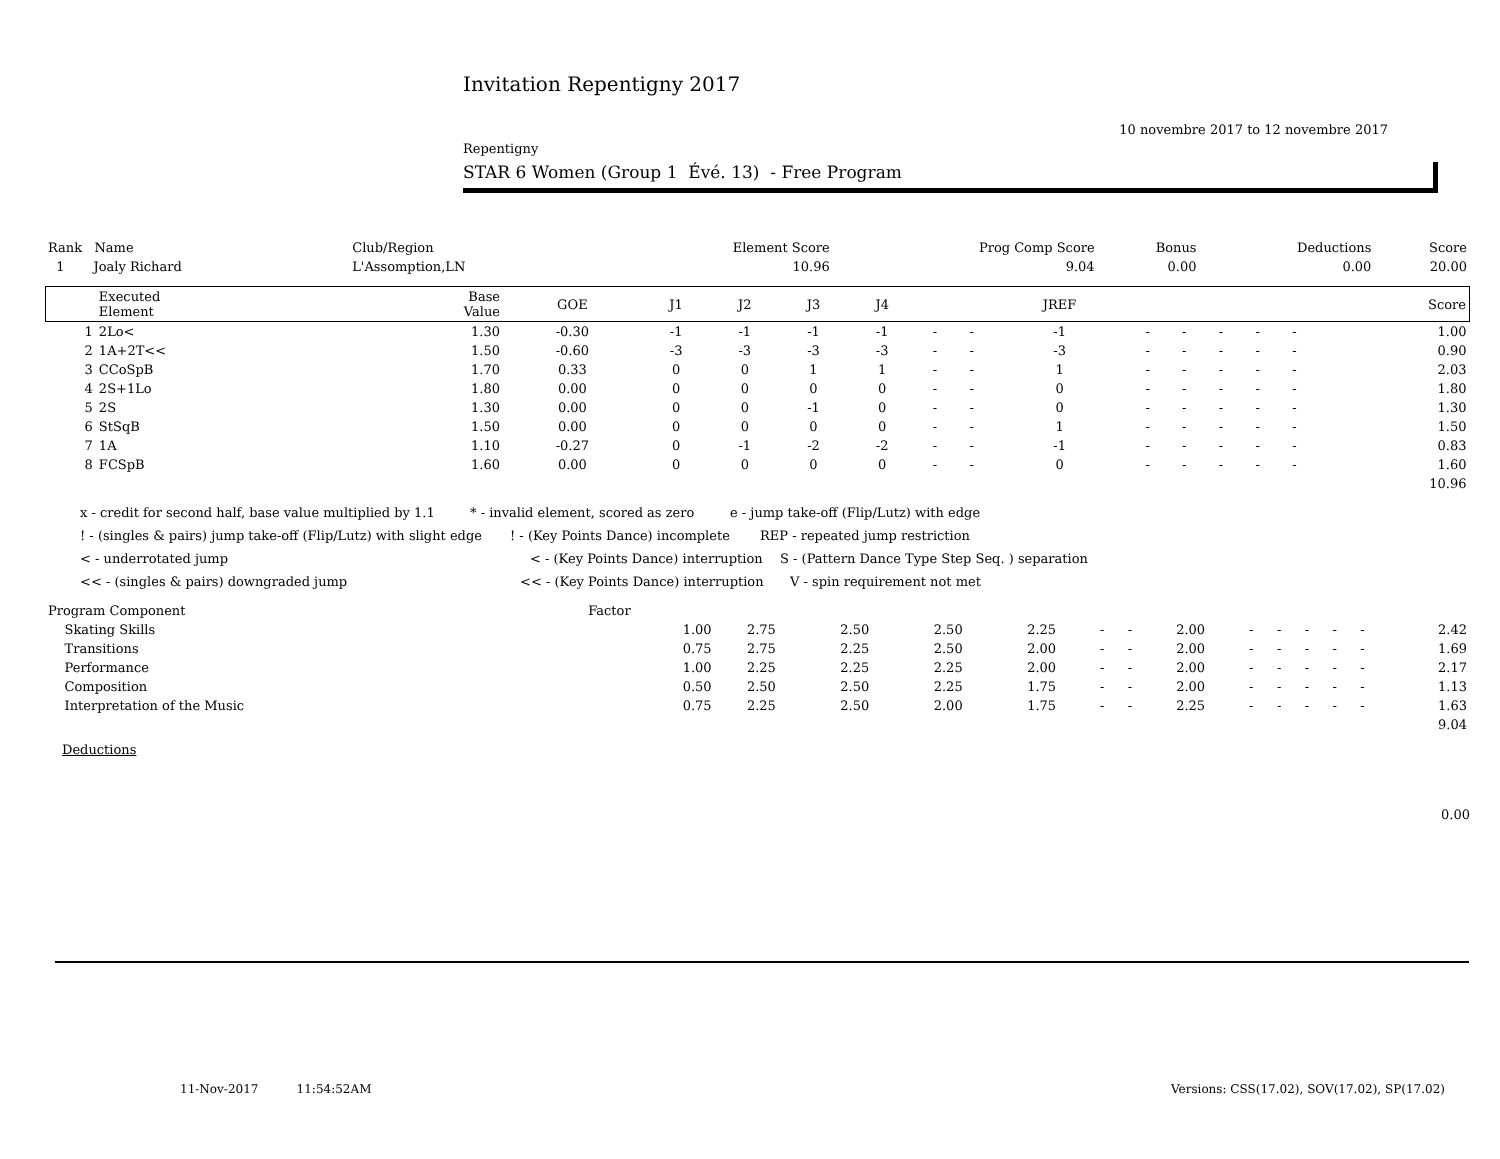Invitation Repentigny 2017
10 novembre 2017 to 12 novembre 2017
Repentigny
STAR 6 Women (Group 1 Évé. 13) - Free Program
| Rank Name | Club/Region | Element Score | Prog Comp Score | Bonus | Deductions | Score |
| 1 Joaly Richard | L'Assomption,LN | 10.96 | 9.04 | 0.00 | 0.00 | 20.00 |
| | Executed Element | Base Value | GOE | J1 | J2 | J3 | J4 | | | JREF | | | | | | Score |
| --- | --- | --- | --- | --- | --- | --- | --- | --- | --- | --- | --- | --- | --- | --- | --- | --- |
| 1 | 2Lo< | 1.30 | -0.30 | -1 | -1 | -1 | -1 | - | - | -1 | - | - | - | - | - | 1.00 |
| 2 | 1A+2T<< | 1.50 | -0.60 | -3 | -3 | -3 | -3 | - | - | -3 | - | - | - | - | - | 0.90 |
| 3 | CCoSpB | 1.70 | 0.33 | 0 | 0 | 1 | 1 | - | - | 1 | - | - | - | - | - | 2.03 |
| 4 | 2S+1Lo | 1.80 | 0.00 | 0 | 0 | 0 | 0 | - | - | 0 | - | - | - | - | - | 1.80 |
| 5 | 2S | 1.30 | 0.00 | 0 | 0 | -1 | 0 | - | - | 0 | - | - | - | - | - | 1.30 |
| 6 | StSqB | 1.50 | 0.00 | 0 | 0 | 0 | 0 | - | - | 1 | - | - | - | - | - | 1.50 |
| 7 | 1A | 1.10 | -0.27 | 0 | -1 | -2 | -2 | - | - | -1 | - | - | - | - | - | 0.83 |
| 8 | FCSpB | 1.60 | 0.00 | 0 | 0 | 0 | 0 | - | - | 0 | - | - | - | - | - | 1.60 |
| 10.96 | | | | | | | | | | | | | | | | |
x - credit for second half, base value multiplied by 1.1 * - invalid element, scored as zero e - jump take-off (Flip/Lutz) with edge
! - (singles & pairs) jump take-off (Flip/Lutz) with slight edge! - (Key Points Dance) incomplete REP - repeated jump restriction
< - underrotated jump < - (Key Points Dance) interruption S - (Pattern Dance Type Step Seq. ) separation
<< - (singles & pairs) downgraded jump << - (Key Points Dance) interruption V - spin requirement not met
| Program Component | Factor | | | | | | | | | | | | | |
| Skating Skills | 1.00 | 2.75 | 2.50 | 2.50 | 2.25 | - | - | 2.00 | - | - | - | - | - | 2.42 |
| Transitions | 0.75 | 2.75 | 2.25 | 2.50 | 2.00 | - | - | 2.00 | - | - | - | - | - | 1.69 |
| Performance | 1.00 | 2.25 | 2.25 | 2.25 | 2.00 | - | - | 2.00 | - | - | - | - | - | 2.17 |
| Composition | 0.50 | 2.50 | 2.50 | 2.25 | 1.75 | - | - | 2.00 | - | - | - | - | - | 1.13 |
| Interpretation of the Music | 0.75 | 2.25 | 2.50 | 2.00 | 1.75 | - | - | 2.25 | - | - | - | - | - | 1.63 |
| 9.04 | | | | | | | | | | | | | | |
Deductions
0.00
11-Nov-2017 11:54:52AM Versions: CSS(17.02), SOV(17.02), SP(17.02)